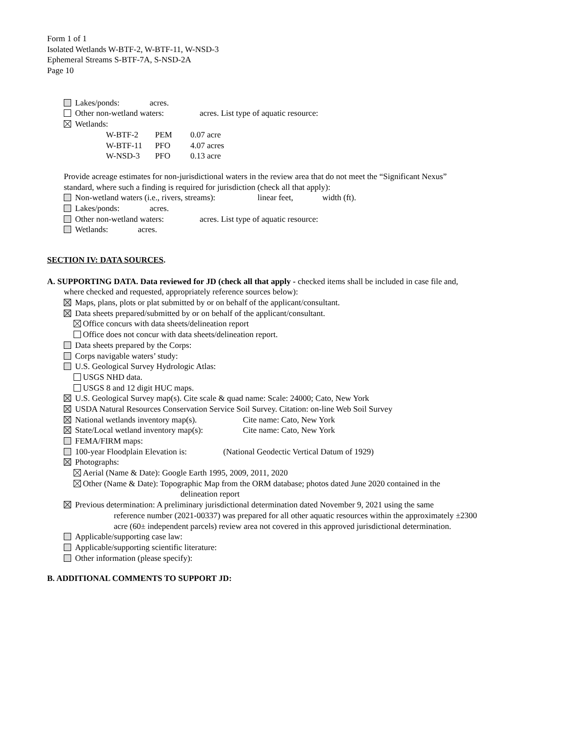Form 1 of 1
Isolated Wetlands W-BTF-2, W-BTF-11, W-NSD-3
Ephemeral Streams S-BTF-7A, S-NSD-2A
Page 10
Lakes/ponds: acres.
Other non-wetland waters: acres. List type of aquatic resource:
Wetlands:
W-BTF-2 PEM 0.07 acre
W-BTF-11 PFO 4.07 acres
W-NSD-3 PFO 0.13 acre
Provide acreage estimates for non-jurisdictional waters in the review area that do not meet the “Significant Nexus”
standard, where such a finding is required for jurisdiction (check all that apply):
Non-wetland waters (i.e., rivers, streams): linear feet, width (ft).
Lakes/ponds: acres.
Other non-wetland waters: acres. List type of aquatic resource:
Wetlands: acres.
SECTION IV: DATA SOURCES.
A. SUPPORTING DATA. Data reviewed for JD (check all that apply - checked items shall be included in case file and,
where checked and requested, appropriately reference sources below):
Maps, plans, plots or plat submitted by or on behalf of the applicant/consultant.
Data sheets prepared/submitted by or on behalf of the applicant/consultant.
Office concurs with data sheets/delineation report
Office does not concur with data sheets/delineation report.
Data sheets prepared by the Corps:
Corps navigable waters’ study:
U.S. Geological Survey Hydrologic Atlas:
USGS NHD data.
USGS 8 and 12 digit HUC maps.
U.S. Geological Survey map(s). Cite scale & quad name: Scale: 24000; Cato, New York
USDA Natural Resources Conservation Service Soil Survey. Citation: on-line Web Soil Survey
National wetlands inventory map(s). Cite name: Cato, New York
State/Local wetland inventory map(s): Cite name: Cato, New York
FEMA/FIRM maps:
100-year Floodplain Elevation is: (National Geodectic Vertical Datum of 1929)
Photographs:
Aerial (Name & Date): Google Earth 1995, 2009, 2011, 2020
Other (Name & Date): Topographic Map from the ORM database; photos dated June 2020 contained in the
delineation report
Previous determination: A preliminary jurisdictional determination dated November 9, 2021 using the same
reference number (2021-00337) was prepared for all other aquatic resources within the approximately ±2300
acre (60± independent parcels) review area not covered in this approved jurisdictional determination.
Applicable/supporting case law:
Applicable/supporting scientific literature:
Other information (please specify):
B. ADDITIONAL COMMENTS TO SUPPORT JD: